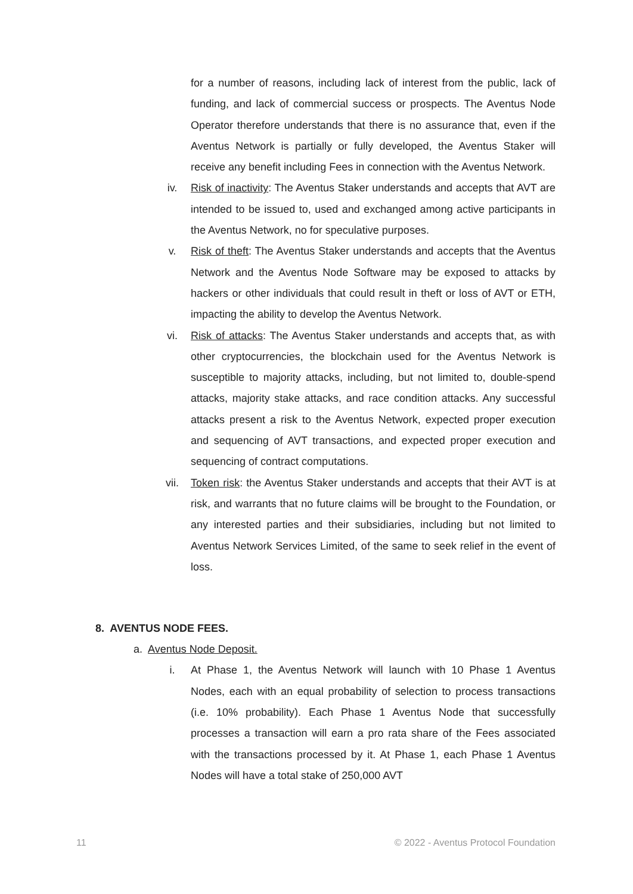for a number of reasons, including lack of interest from the public, lack of funding, and lack of commercial success or prospects. The Aventus Node Operator therefore understands that there is no assurance that, even if the Aventus Network is partially or fully developed, the Aventus Staker will receive any benefit including Fees in connection with the Aventus Network.
iv. Risk of inactivity: The Aventus Staker understands and accepts that AVT are intended to be issued to, used and exchanged among active participants in the Aventus Network, no for speculative purposes.
v. Risk of theft: The Aventus Staker understands and accepts that the Aventus Network and the Aventus Node Software may be exposed to attacks by hackers or other individuals that could result in theft or loss of AVT or ETH, impacting the ability to develop the Aventus Network.
vi. Risk of attacks: The Aventus Staker understands and accepts that, as with other cryptocurrencies, the blockchain used for the Aventus Network is susceptible to majority attacks, including, but not limited to, double-spend attacks, majority stake attacks, and race condition attacks. Any successful attacks present a risk to the Aventus Network, expected proper execution and sequencing of AVT transactions, and expected proper execution and sequencing of contract computations.
vii. Token risk: the Aventus Staker understands and accepts that their AVT is at risk, and warrants that no future claims will be brought to the Foundation, or any interested parties and their subsidiaries, including but not limited to Aventus Network Services Limited, of the same to seek relief in the event of loss.
8. AVENTUS NODE FEES.
a. Aventus Node Deposit.
i. At Phase 1, the Aventus Network will launch with 10 Phase 1 Aventus Nodes, each with an equal probability of selection to process transactions (i.e. 10% probability). Each Phase 1 Aventus Node that successfully processes a transaction will earn a pro rata share of the Fees associated with the transactions processed by it. At Phase 1, each Phase 1 Aventus Nodes will have a total stake of 250,000 AVT
11 © 2022 - Aventus Protocol Foundation